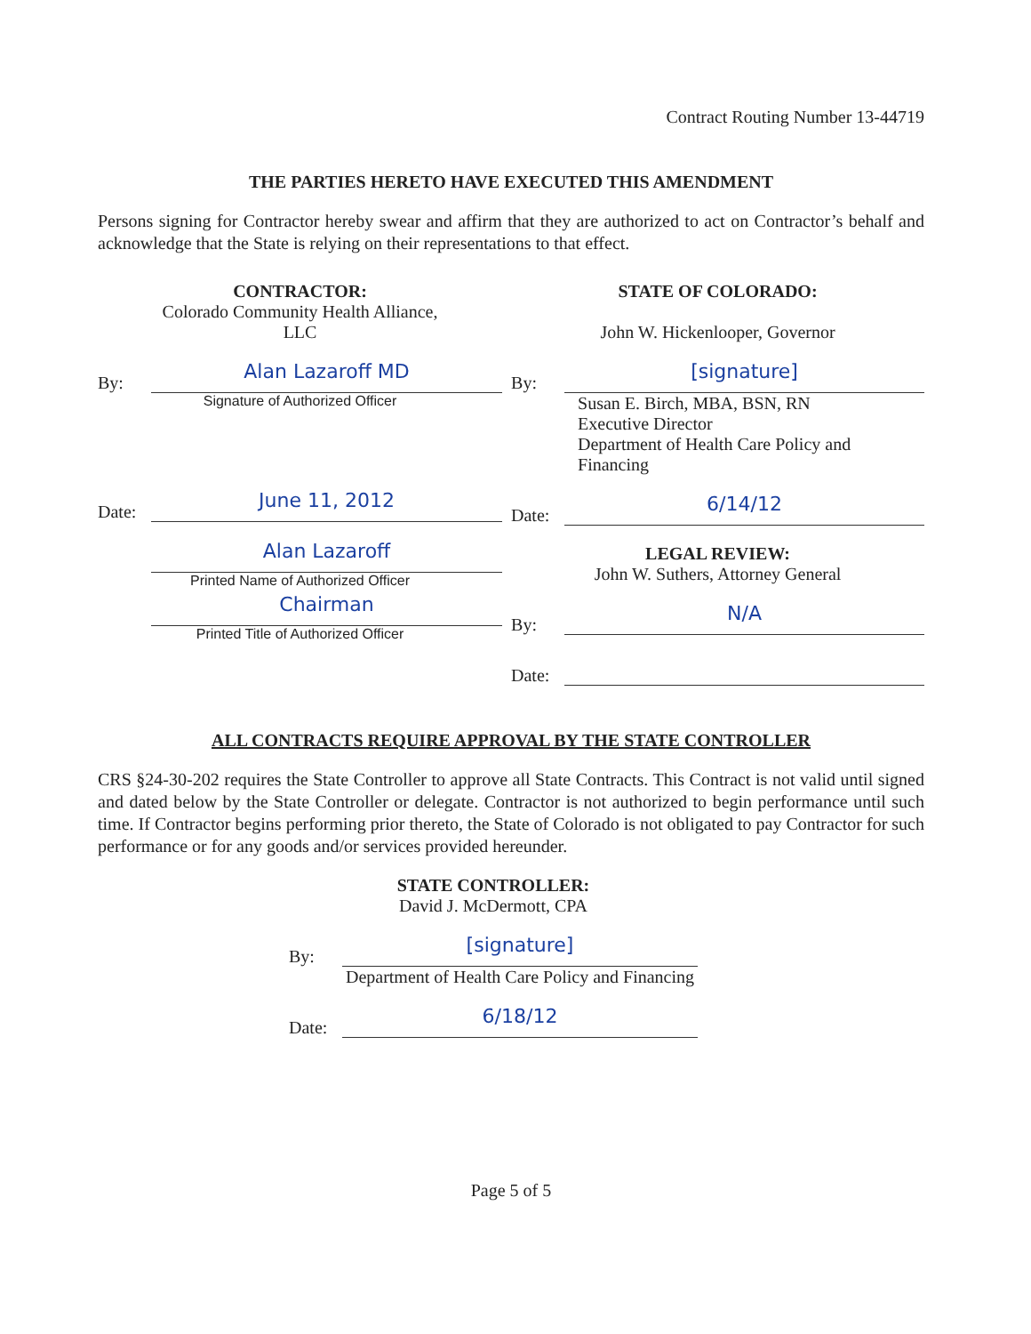Contract Routing Number 13-44719
THE PARTIES HERETO HAVE EXECUTED THIS AMENDMENT
Persons signing for Contractor hereby swear and affirm that they are authorized to act on Contractor’s behalf and acknowledge that the State is relying on their representations to that effect.
CONTRACTOR:
Colorado Community Health Alliance,
LLC
By: Alan Lazaroff MD
Signature of Authorized Officer
Date: June 11, 2012
Alan Lazaroff
Printed Name of Authorized Officer
Chairman
Printed Title of Authorized Officer
STATE OF COLORADO:
John W. Hickenlooper, Governor
By: [signature]
Susan E. Birch, MBA, BSN, RN
Executive Director
Department of Health Care Policy and Financing
Date: 6/14/12
LEGAL REVIEW:
John W. Suthers, Attorney General
By: N/A
Date:
ALL CONTRACTS REQUIRE APPROVAL BY THE STATE CONTROLLER
CRS §24-30-202 requires the State Controller to approve all State Contracts. This Contract is not valid until signed and dated below by the State Controller or delegate. Contractor is not authorized to begin performance until such time. If Contractor begins performing prior thereto, the State of Colorado is not obligated to pay Contractor for such performance or for any goods and/or services provided hereunder.
STATE CONTROLLER:
David J. McDermott, CPA
By: [signature]
Department of Health Care Policy and Financing
Date: 6/18/12
Page 5 of 5